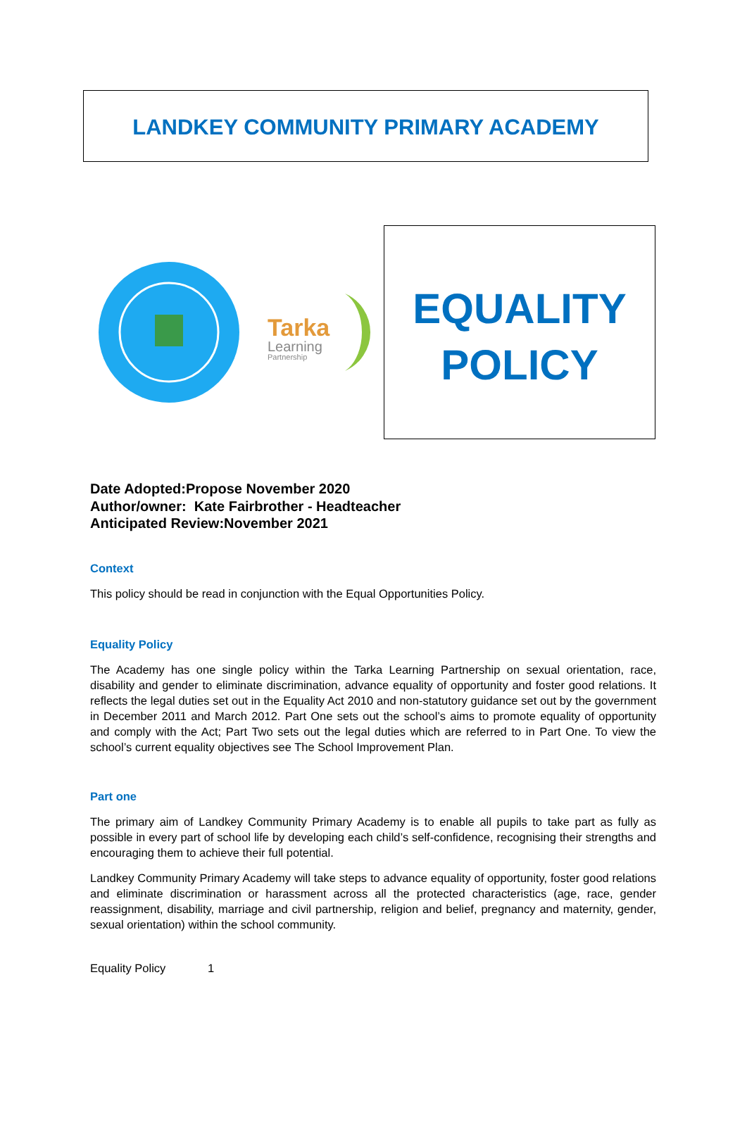LANDKEY COMMUNITY PRIMARY ACADEMY
Tarka
Learning
Partnership
EQUALITY
POLICY
Date Adopted:Propose November 2020
Author/owner: Kate Fairbrother - Headteacher
Anticipated Review:November 2021
Context
This policy should be read in conjunction with the Equal Opportunities Policy.
Equality Policy
The Academy has one single policy within the Tarka Learning Partnership on sexual orientation, race, disability and gender to eliminate discrimination, advance equality of opportunity and foster good relations. It reflects the legal duties set out in the Equality Act 2010 and non-statutory guidance set out by the government in December 2011 and March 2012. Part One sets out the school’s aims to promote equality of opportunity and comply with the Act; Part Two sets out the legal duties which are referred to in Part One. To view the school’s current equality objectives see The School Improvement Plan.
Part one
The primary aim of Landkey Community Primary Academy is to enable all pupils to take part as fully as possible in every part of school life by developing each child’s self-confidence, recognising their strengths and encouraging them to achieve their full potential.
Landkey Community Primary Academy will take steps to advance equality of opportunity, foster good relations and eliminate discrimination or harassment across all the protected characteristics (age, race, gender reassignment, disability, marriage and civil partnership, religion and belief, pregnancy and maternity, gender, sexual orientation) within the school community.
Equality Policy 1